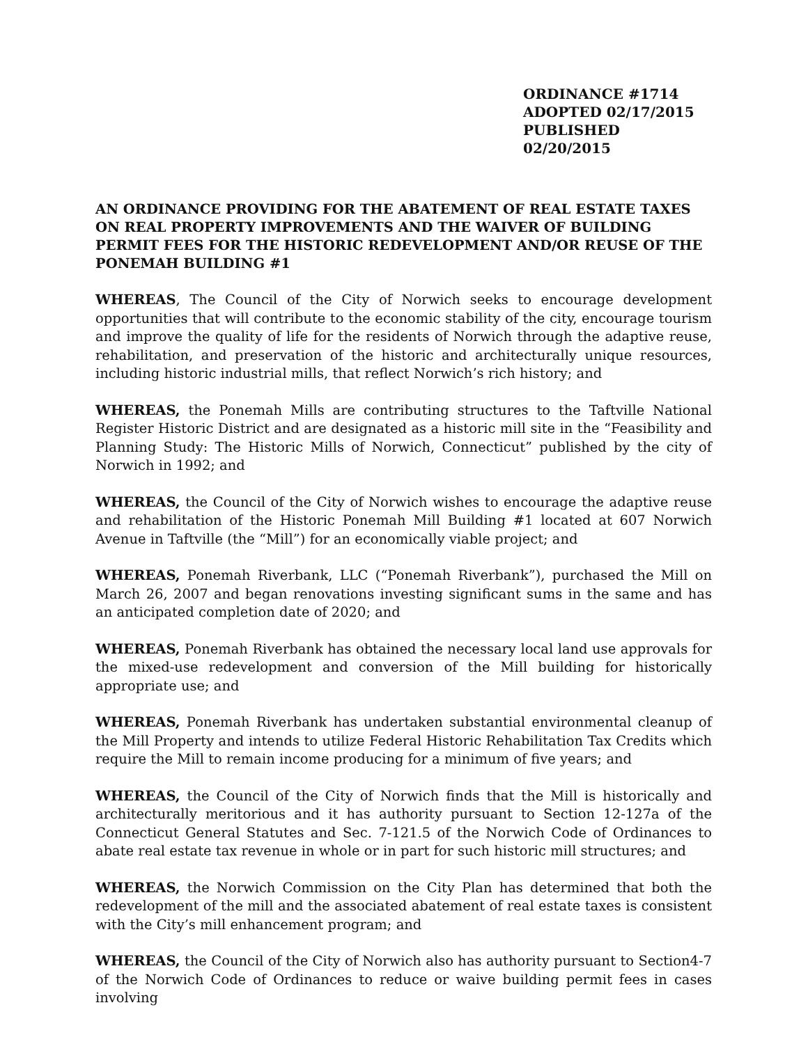ORDINANCE #1714
ADOPTED 02/17/2015
PUBLISHED 02/20/2015
AN ORDINANCE PROVIDING FOR THE ABATEMENT OF REAL ESTATE TAXES ON REAL PROPERTY IMPROVEMENTS AND THE WAIVER OF BUILDING PERMIT FEES FOR THE HISTORIC REDEVELOPMENT AND/OR REUSE OF THE PONEMAH BUILDING #1
WHEREAS, The Council of the City of Norwich seeks to encourage development opportunities that will contribute to the economic stability of the city, encourage tourism and improve the quality of life for the residents of Norwich through the adaptive reuse, rehabilitation, and preservation of the historic and architecturally unique resources, including historic industrial mills, that reflect Norwich’s rich history; and
WHEREAS, the Ponemah Mills are contributing structures to the Taftville National Register Historic District and are designated as a historic mill site in the “Feasibility and Planning Study: The Historic Mills of Norwich, Connecticut” published by the city of Norwich in 1992; and
WHEREAS, the Council of the City of Norwich wishes to encourage the adaptive reuse and rehabilitation of the Historic Ponemah Mill Building #1 located at 607 Norwich Avenue in Taftville (the “Mill”) for an economically viable project; and
WHEREAS, Ponemah Riverbank, LLC (“Ponemah Riverbank”), purchased the Mill on March 26, 2007 and began renovations investing significant sums in the same and has an anticipated completion date of 2020; and
WHEREAS, Ponemah Riverbank has obtained the necessary local land use approvals for the mixed-use redevelopment and conversion of the Mill building for historically appropriate use; and
WHEREAS, Ponemah Riverbank has undertaken substantial environmental cleanup of the Mill Property and intends to utilize Federal Historic Rehabilitation Tax Credits which require the Mill to remain income producing for a minimum of five years; and
WHEREAS, the Council of the City of Norwich finds that the Mill is historically and architecturally meritorious and it has authority pursuant to Section 12-127a of the Connecticut General Statutes and Sec. 7-121.5 of the Norwich Code of Ordinances to abate real estate tax revenue in whole or in part for such historic mill structures; and
WHEREAS, the Norwich Commission on the City Plan has determined that both the redevelopment of the mill and the associated abatement of real estate taxes is consistent with the City’s mill enhancement program; and
WHEREAS, the Council of the City of Norwich also has authority pursuant to Section4-7 of the Norwich Code of Ordinances to reduce or waive building permit fees in cases involving